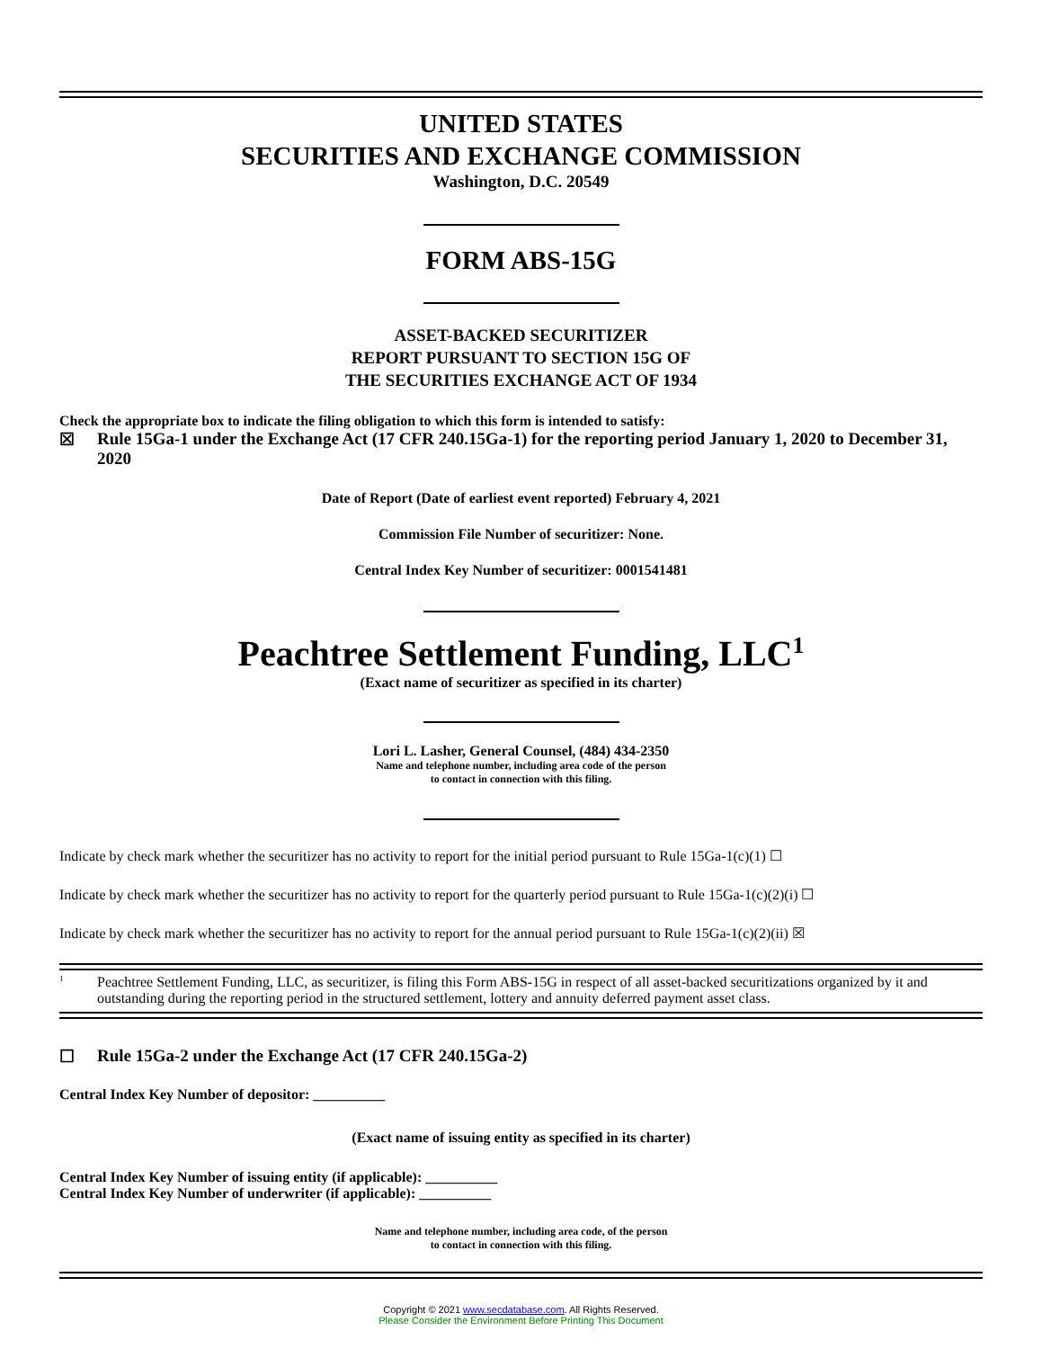UNITED STATES
SECURITIES AND EXCHANGE COMMISSION
Washington, D.C. 20549
FORM ABS-15G
ASSET-BACKED SECURITIZER
REPORT PURSUANT TO SECTION 15G OF
THE SECURITIES EXCHANGE ACT OF 1934
Check the appropriate box to indicate the filing obligation to which this form is intended to satisfy:
☒ Rule 15Ga-1 under the Exchange Act (17 CFR 240.15Ga-1) for the reporting period January 1, 2020 to December 31, 2020
Date of Report (Date of earliest event reported) February 4, 2021
Commission File Number of securitizer: None.
Central Index Key Number of securitizer: 0001541481
Peachtree Settlement Funding, LLC<sup>1</sup>
(Exact name of securitizer as specified in its charter)
Lori L. Lasher, General Counsel, (484) 434-2350
Name and telephone number, including area code of the person
to contact in connection with this filing.
Indicate by check mark whether the securitizer has no activity to report for the initial period pursuant to Rule 15Ga-1(c)(1) ☐
Indicate by check mark whether the securitizer has no activity to report for the quarterly period pursuant to Rule 15Ga-1(c)(2)(i) ☐
Indicate by check mark whether the securitizer has no activity to report for the annual period pursuant to Rule 15Ga-1(c)(2)(ii) ☒
<sup>1</sup> Peachtree Settlement Funding, LLC, as securitizer, is filing this Form ABS-15G in respect of all asset-backed securitizations organized by it and outstanding during the reporting period in the structured settlement, lottery and annuity deferred payment asset class.
☐ Rule 15Ga-2 under the Exchange Act (17 CFR 240.15Ga-2)
Central Index Key Number of depositor: __________
(Exact name of issuing entity as specified in its charter)
Central Index Key Number of issuing entity (if applicable): __________
Central Index Key Number of underwriter (if applicable): __________
Name and telephone number, including area code, of the person
to contact in connection with this filing.
Copyright © 2021 www.secdatabase.com. All Rights Reserved.
Please Consider the Environment Before Printing This Document